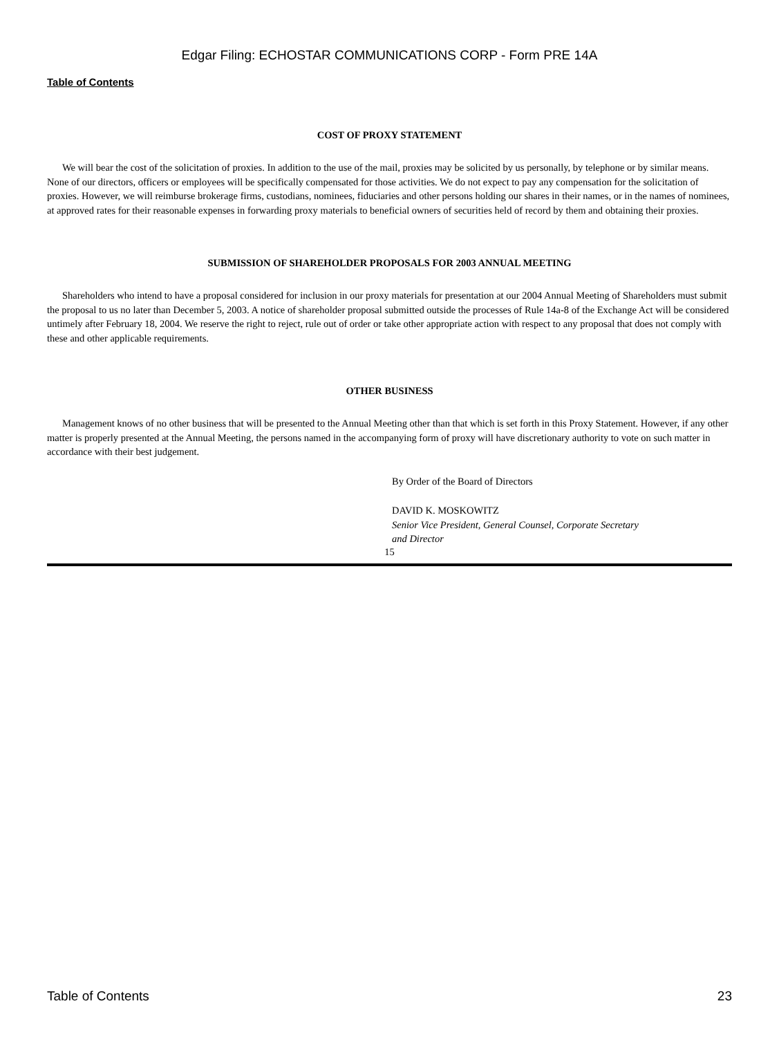Edgar Filing: ECHOSTAR COMMUNICATIONS CORP - Form PRE 14A
Table of Contents
COST OF PROXY STATEMENT
We will bear the cost of the solicitation of proxies. In addition to the use of the mail, proxies may be solicited by us personally, by telephone or by similar means. None of our directors, officers or employees will be specifically compensated for those activities. We do not expect to pay any compensation for the solicitation of proxies. However, we will reimburse brokerage firms, custodians, nominees, fiduciaries and other persons holding our shares in their names, or in the names of nominees, at approved rates for their reasonable expenses in forwarding proxy materials to beneficial owners of securities held of record by them and obtaining their proxies.
SUBMISSION OF SHAREHOLDER PROPOSALS FOR 2003 ANNUAL MEETING
Shareholders who intend to have a proposal considered for inclusion in our proxy materials for presentation at our 2004 Annual Meeting of Shareholders must submit the proposal to us no later than December 5, 2003. A notice of shareholder proposal submitted outside the processes of Rule 14a-8 of the Exchange Act will be considered untimely after February 18, 2004. We reserve the right to reject, rule out of order or take other appropriate action with respect to any proposal that does not comply with these and other applicable requirements.
OTHER BUSINESS
Management knows of no other business that will be presented to the Annual Meeting other than that which is set forth in this Proxy Statement. However, if any other matter is properly presented at the Annual Meeting, the persons named in the accompanying form of proxy will have discretionary authority to vote on such matter in accordance with their best judgement.
By Order of the Board of Directors
DAVID K. MOSKOWITZ
Senior Vice President, General Counsel, Corporate Secretary
and Director
15
Table of Contents 23